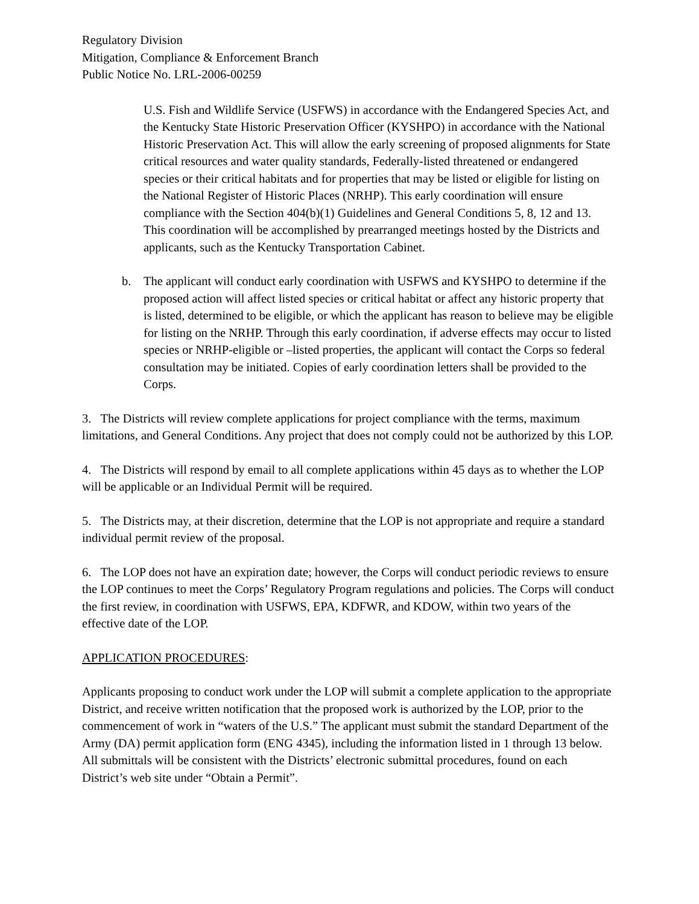Regulatory Division
Mitigation, Compliance & Enforcement Branch
Public Notice No. LRL-2006-00259
U.S. Fish and Wildlife Service (USFWS) in accordance with the Endangered Species Act, and the Kentucky State Historic Preservation Officer (KYSHPO) in accordance with the National Historic Preservation Act. This will allow the early screening of proposed alignments for State critical resources and water quality standards, Federally-listed threatened or endangered species or their critical habitats and for properties that may be listed or eligible for listing on the National Register of Historic Places (NRHP). This early coordination will ensure compliance with the Section 404(b)(1) Guidelines and General Conditions 5, 8, 12 and 13. This coordination will be accomplished by prearranged meetings hosted by the Districts and applicants, such as the Kentucky Transportation Cabinet.
b. The applicant will conduct early coordination with USFWS and KYSHPO to determine if the proposed action will affect listed species or critical habitat or affect any historic property that is listed, determined to be eligible, or which the applicant has reason to believe may be eligible for listing on the NRHP. Through this early coordination, if adverse effects may occur to listed species or NRHP-eligible or –listed properties, the applicant will contact the Corps so federal consultation may be initiated. Copies of early coordination letters shall be provided to the Corps.
3. The Districts will review complete applications for project compliance with the terms, maximum limitations, and General Conditions. Any project that does not comply could not be authorized by this LOP.
4. The Districts will respond by email to all complete applications within 45 days as to whether the LOP will be applicable or an Individual Permit will be required.
5. The Districts may, at their discretion, determine that the LOP is not appropriate and require a standard individual permit review of the proposal.
6. The LOP does not have an expiration date; however, the Corps will conduct periodic reviews to ensure the LOP continues to meet the Corps’ Regulatory Program regulations and policies. The Corps will conduct the first review, in coordination with USFWS, EPA, KDFWR, and KDOW, within two years of the effective date of the LOP.
APPLICATION PROCEDURES:
Applicants proposing to conduct work under the LOP will submit a complete application to the appropriate District, and receive written notification that the proposed work is authorized by the LOP, prior to the commencement of work in “waters of the U.S.” The applicant must submit the standard Department of the Army (DA) permit application form (ENG 4345), including the information listed in 1 through 13 below. All submittals will be consistent with the Districts’ electronic submittal procedures, found on each District’s web site under “Obtain a Permit”.